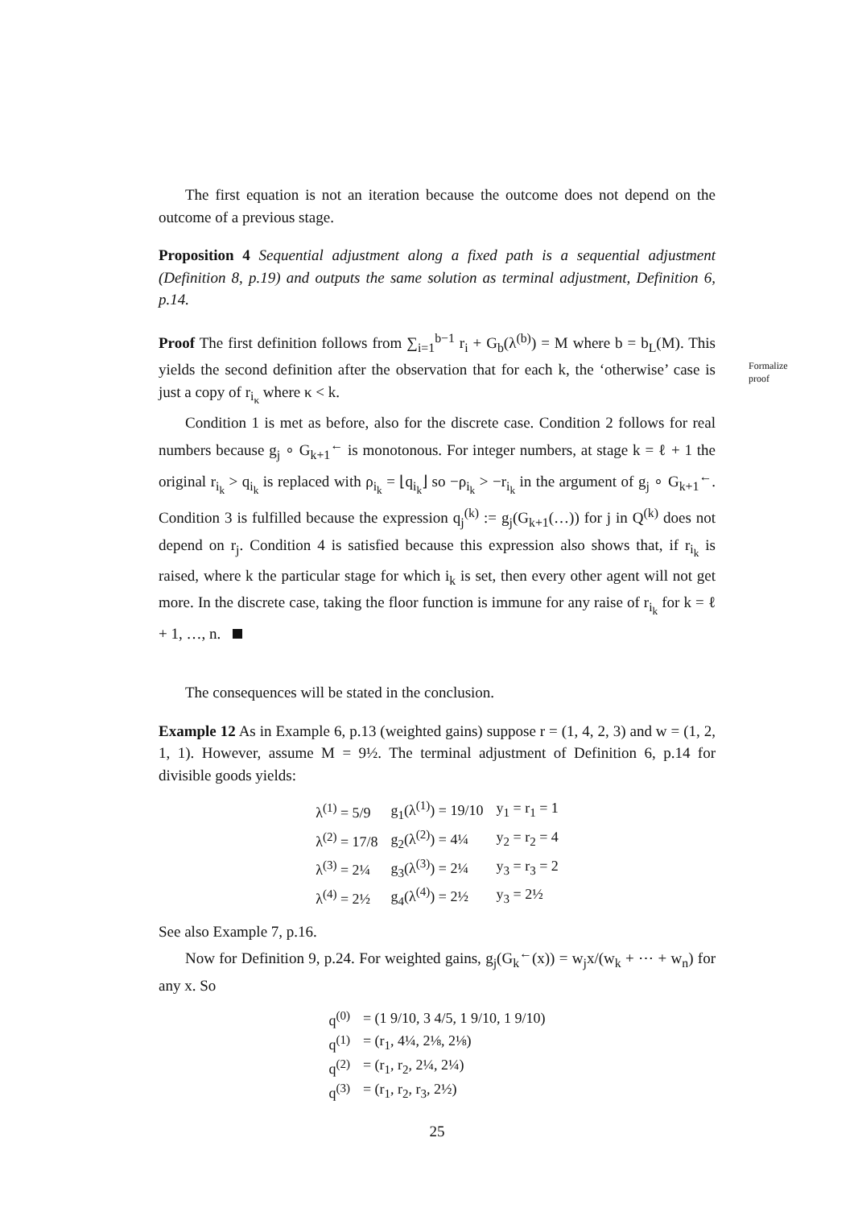Formalize
proof
The first equation is not an iteration because the outcome does not depend on the outcome of a previous stage.
Proposition 4 Sequential adjustment along a fixed path is a sequential adjustment (Definition 8, p.19) and outputs the same solution as terminal adjustment, Definition 6, p.14.
Proof The first definition follows from ∑<sub>i=1</sub><sup>b−1</sup> r<sub>i</sub> + G<sub>b</sub>(λ<sup>(b)</sup>) = M where b = b<sub>L</sub>(M). This yields the second definition after the observation that for each k, the ‘otherwise’ case is just a copy of r<sub>i<sub>κ</sub></sub> where κ < k.
Condition 1 is met as before, also for the discrete case. Condition 2 follows for real numbers because g<sub>j</sub> ∘ G<sub>k+1</sub><sup>←</sup> is monotonous. For integer numbers, at stage k = ℓ + 1 the original r<sub>i<sub>k</sub></sub> > q<sub>i<sub>k</sub></sub> is replaced with ρ<sub>i<sub>k</sub></sub> = ⌊q<sub>i<sub>k</sub></sub>⌋ so −ρ<sub>i<sub>k</sub></sub> > −r<sub>i<sub>k</sub></sub> in the argument of g<sub>j</sub> ∘ G<sub>k+1</sub><sup>←</sup>. Condition 3 is fulfilled because the expression q<sub>j</sub><sup>(k)</sup> := g<sub>j</sub>(G<sub>k+1</sub>(…)) for j in Q<sup>(k)</sup> does not depend on r<sub>j</sub>. Condition 4 is satisfied because this expression also shows that, if r<sub>i<sub>k</sub></sub> is raised, where k the particular stage for which i<sub>k</sub> is set, then every other agent will not get more. In the discrete case, taking the floor function is immune for any raise of r<sub>i<sub>k</sub></sub> for k = ℓ + 1, …, n.
The consequences will be stated in the conclusion.
Example 12 As in Example 6, p.13 (weighted gains) suppose r = (1, 4, 2, 3) and w = (1, 2, 1, 1). However, assume M = 9½. The terminal adjustment of Definition 6, p.14 for divisible goods yields:
| λ<sup>(1)</sup> = 5/9 | g<sub>1</sub>(λ<sup>(1)</sup>) = 19/10 | y<sub>1</sub> = r<sub>1</sub> = 1 |
| λ<sup>(2)</sup> = 17/8 | g<sub>2</sub>(λ<sup>(2)</sup>) = 4¼ | y<sub>2</sub> = r<sub>2</sub> = 4 |
| λ<sup>(3)</sup> = 2¼ | g<sub>3</sub>(λ<sup>(3)</sup>) = 2¼ | y<sub>3</sub> = r<sub>3</sub> = 2 |
| λ<sup>(4)</sup> = 2½ | g<sub>4</sub>(λ<sup>(4)</sup>) = 2½ | y<sub>3</sub> = 2½ |
See also Example 7, p.16.
Now for Definition 9, p.24. For weighted gains, g<sub>j</sub>(G<sub>k</sub><sup>←</sup>(x)) = w<sub>j</sub>x/(w<sub>k</sub> + ⋯ + w<sub>n</sub>) for any x. So
| q<sup>(0)</sup> | = (1 9/10, 3 4/5, 1 9/10, 1 9/10) |
| q<sup>(1)</sup> | = (r<sub>1</sub>, 4¼, 2⅛, 2⅛) |
| q<sup>(2)</sup> | = (r<sub>1</sub>, r<sub>2</sub>, 2¼, 2¼) |
| q<sup>(3)</sup> | = (r<sub>1</sub>, r<sub>2</sub>, r<sub>3</sub>, 2½) |
25